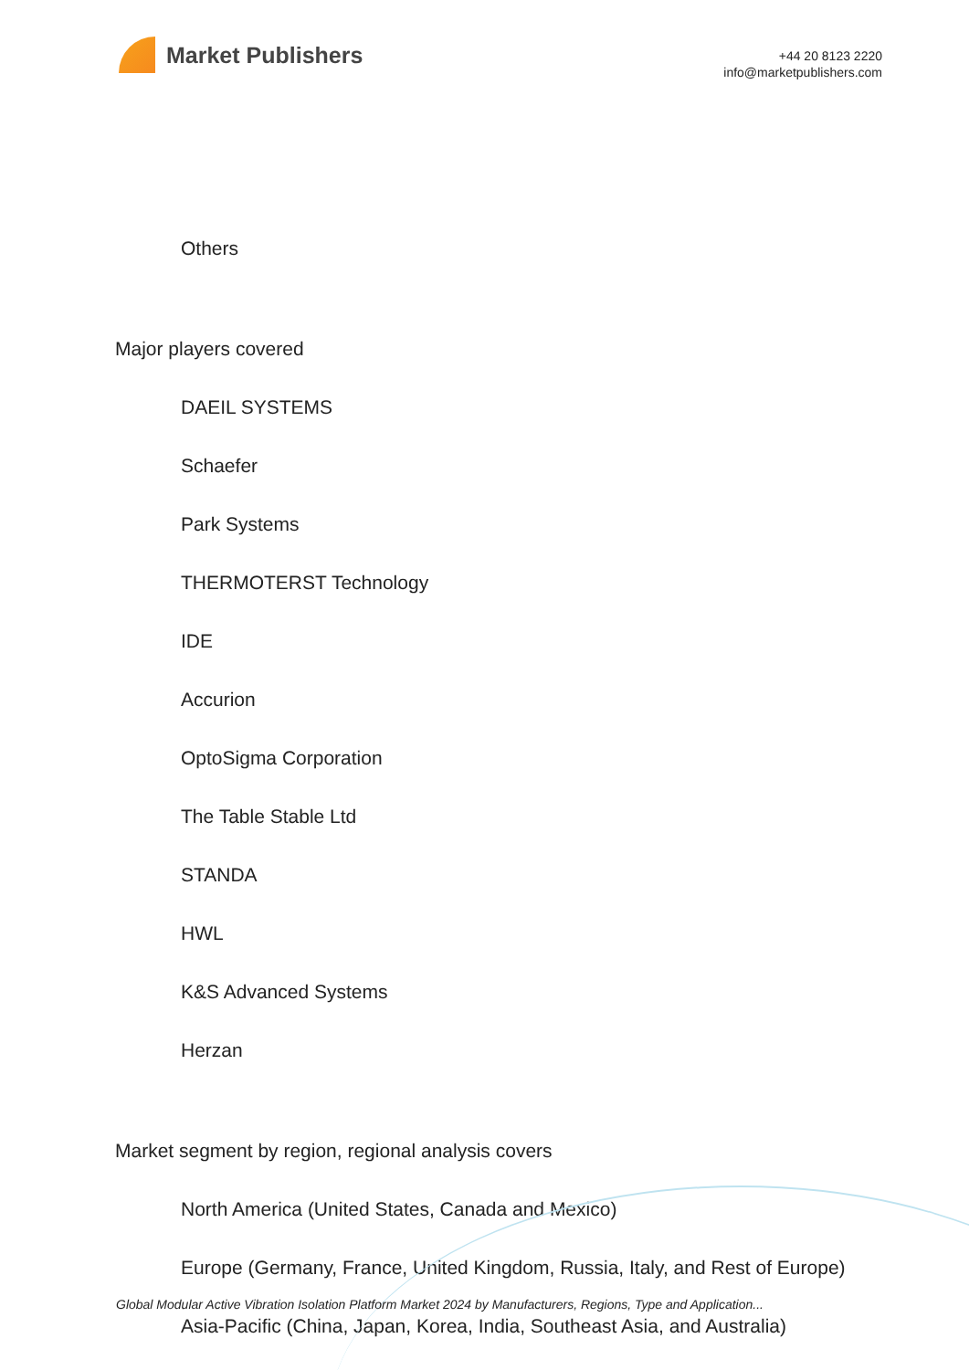Market Publishers
+44 20 8123 2220
info@marketpublishers.com
Others
Major players covered
DAEIL SYSTEMS
Schaefer
Park Systems
THERMOTERST Technology
IDE
Accurion
OptoSigma Corporation
The Table Stable Ltd
STANDA
HWL
K&S Advanced Systems
Herzan
Market segment by region, regional analysis covers
North America (United States, Canada and Mexico)
Europe (Germany, France, United Kingdom, Russia, Italy, and Rest of Europe)
Asia-Pacific (China, Japan, Korea, India, Southeast Asia, and Australia)
Global Modular Active Vibration Isolation Platform Market 2024 by Manufacturers, Regions, Type and Application...